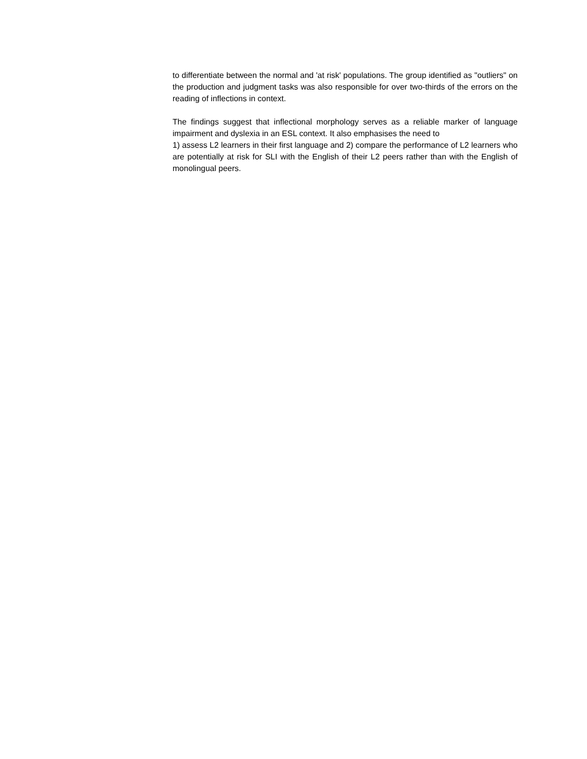to differentiate between the normal and 'at risk' populations. The group identified as "outliers" on the production and judgment tasks was also responsible for over two-thirds of the errors on the reading of inflections in context.
The findings suggest that inflectional morphology serves as a reliable marker of language impairment and dyslexia in an ESL context. It also emphasises the need to
1) assess L2 learners in their first language and 2) compare the performance of L2 learners who are potentially at risk for SLI with the English of their L2 peers rather than with the English of monolingual peers.